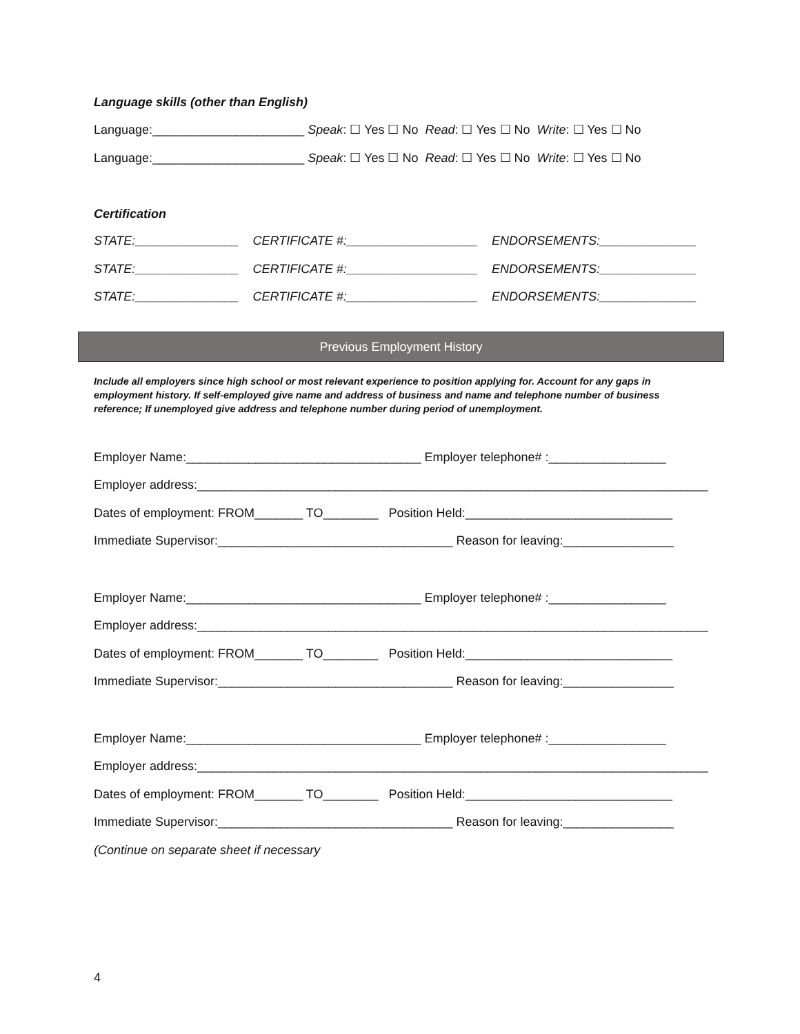Language skills (other than English)
Language:______________________ Speak: ☐ Yes ☐ No Read: ☐ Yes ☐ No Write: ☐ Yes ☐ No
Language:______________________ Speak: ☐ Yes ☐ No Read: ☐ Yes ☐ No Write: ☐ Yes ☐ No
Certification
STATE:_______________ CERTIFICATE #:___________________ ENDORSEMENTS:______________
STATE:_______________ CERTIFICATE #:___________________ ENDORSEMENTS:______________
STATE:_______________ CERTIFICATE #:___________________ ENDORSEMENTS:______________
Previous Employment History
Include all employers since high school or most relevant experience to position applying for. Account for any gaps in employment history. If self-employed give name and address of business and name and telephone number of business reference; If unemployed give address and telephone number during period of unemployment.
Employer Name:__________________________________ Employer telephone# :_________________
Employer address:__________________________________________________________________________
Dates of employment: FROM_______ TO________ Position Held:______________________________
Immediate Supervisor:__________________________________ Reason for leaving:________________
Employer Name:__________________________________ Employer telephone# :_________________
Employer address:__________________________________________________________________________
Dates of employment: FROM_______ TO________ Position Held:______________________________
Immediate Supervisor:__________________________________ Reason for leaving:________________
Employer Name:__________________________________ Employer telephone# :_________________
Employer address:__________________________________________________________________________
Dates of employment: FROM_______ TO________ Position Held:______________________________
Immediate Supervisor:__________________________________ Reason for leaving:________________
(Continue on separate sheet if necessary
4